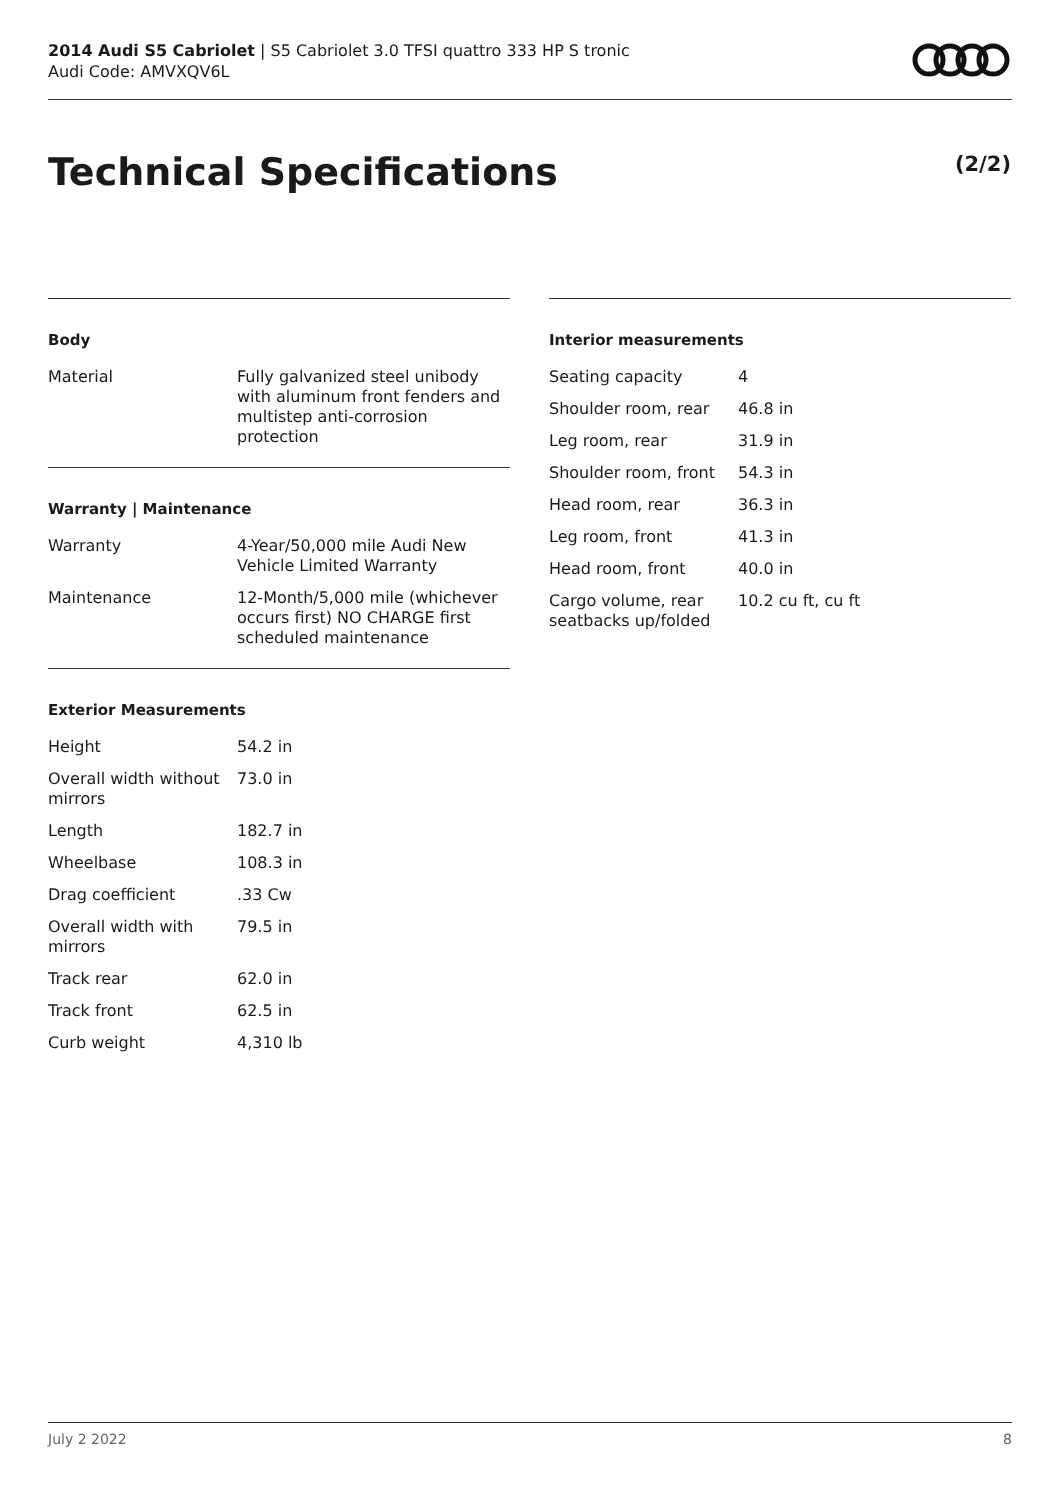2014 Audi S5 Cabriolet | S5 Cabriolet 3.0 TFSI quattro 333 HP S tronic
Audi Code: AMVXQV6L
Technical Specifications (2/2)
Body
| Material | Fully galvanized steel unibody with aluminum front fenders and multistep anti-corrosion protection |
Warranty | Maintenance
| Warranty | 4-Year/50,000 mile Audi New Vehicle Limited Warranty |
| Maintenance | 12-Month/5,000 mile (whichever occurs first) NO CHARGE first scheduled maintenance |
Exterior Measurements
| Height | 54.2 in |
| Overall width without mirrors | 73.0 in |
| Length | 182.7 in |
| Wheelbase | 108.3 in |
| Drag coefficient | .33 Cw |
| Overall width with mirrors | 79.5 in |
| Track rear | 62.0 in |
| Track front | 62.5 in |
| Curb weight | 4,310 lb |
Interior measurements
| Seating capacity | 4 |
| Shoulder room, rear | 46.8 in |
| Leg room, rear | 31.9 in |
| Shoulder room, front | 54.3 in |
| Head room, rear | 36.3 in |
| Leg room, front | 41.3 in |
| Head room, front | 40.0 in |
| Cargo volume, rear seatbacks up/folded | 10.2 cu ft, cu ft |
July 2 2022 8